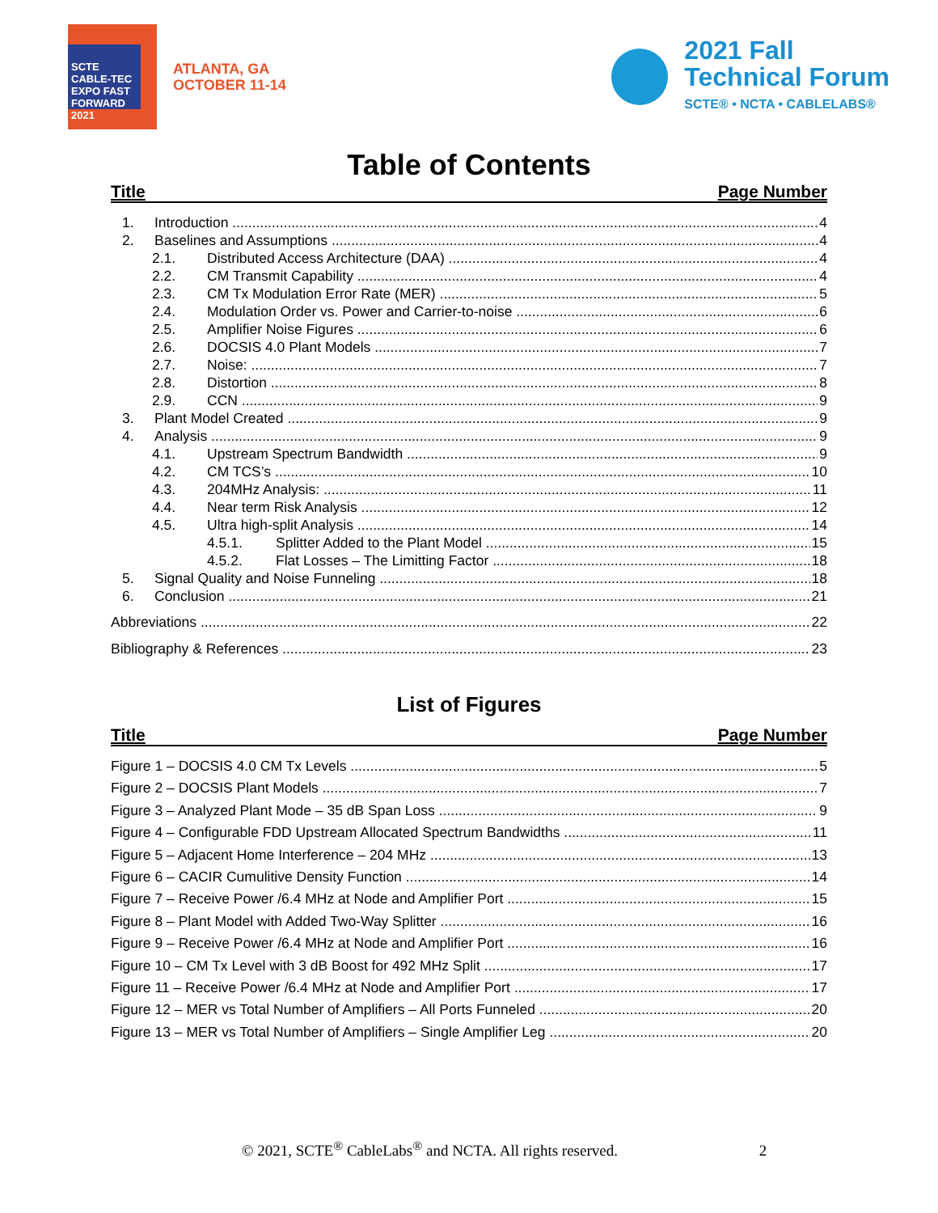SCTE CABLE-TEC EXPO FAST FORWARD 2021
ATLANTA, GA
OCTOBER 11-14
2021 Fall
Technical Forum
SCTE® • NCTA • CABLELABS®
Table of Contents
Title Page Number
1. Introduction 4
2. Baselines and Assumptions 4
2.1. Distributed Access Architecture (DAA) 4
2.2. CM Transmit Capability 4
2.3. CM Tx Modulation Error Rate (MER) 5
2.4. Modulation Order vs. Power and Carrier-to-noise 6
2.5. Amplifier Noise Figures 6
2.6. DOCSIS 4.0 Plant Models 7
2.7. Noise: 7
2.8. Distortion 8
2.9. CCN 9
3. Plant Model Created 9
4. Analysis 9
4.1. Upstream Spectrum Bandwidth 9
4.2. CM TCS’s 10
4.3. 204MHz Analysis: 11
4.4. Near term Risk Analysis 12
4.5. Ultra high-split Analysis 14
4.5.1. Splitter Added to the Plant Model 15
4.5.2. Flat Losses – The Limitting Factor 18
5. Signal Quality and Noise Funneling 18
6. Conclusion 21
Abbreviations 22
Bibliography & References 23
List of Figures
Title Page Number
Figure 1 – DOCSIS 4.0 CM Tx Levels 5
Figure 2 – DOCSIS Plant Models 7
Figure 3 – Analyzed Plant Mode – 35 dB Span Loss 9
Figure 4 – Configurable FDD Upstream Allocated Spectrum Bandwidths 11
Figure 5 – Adjacent Home Interference – 204 MHz 13
Figure 6 – CACIR Cumulitive Density Function 14
Figure 7 – Receive Power /6.4 MHz at Node and Amplifier Port 15
Figure 8 – Plant Model with Added Two-Way Splitter 16
Figure 9 – Receive Power /6.4 MHz at Node and Amplifier Port 16
Figure 10 – CM Tx Level with 3 dB Boost for 492 MHz Split 17
Figure 11 – Receive Power /6.4 MHz at Node and Amplifier Port 17
Figure 12 – MER vs Total Number of Amplifiers – All Ports Funneled 20
Figure 13 – MER vs Total Number of Amplifiers – Single Amplifier Leg 20
© 2021, SCTE<sup>®</sup> CableLabs<sup>®</sup> and NCTA. All rights reserved. 2